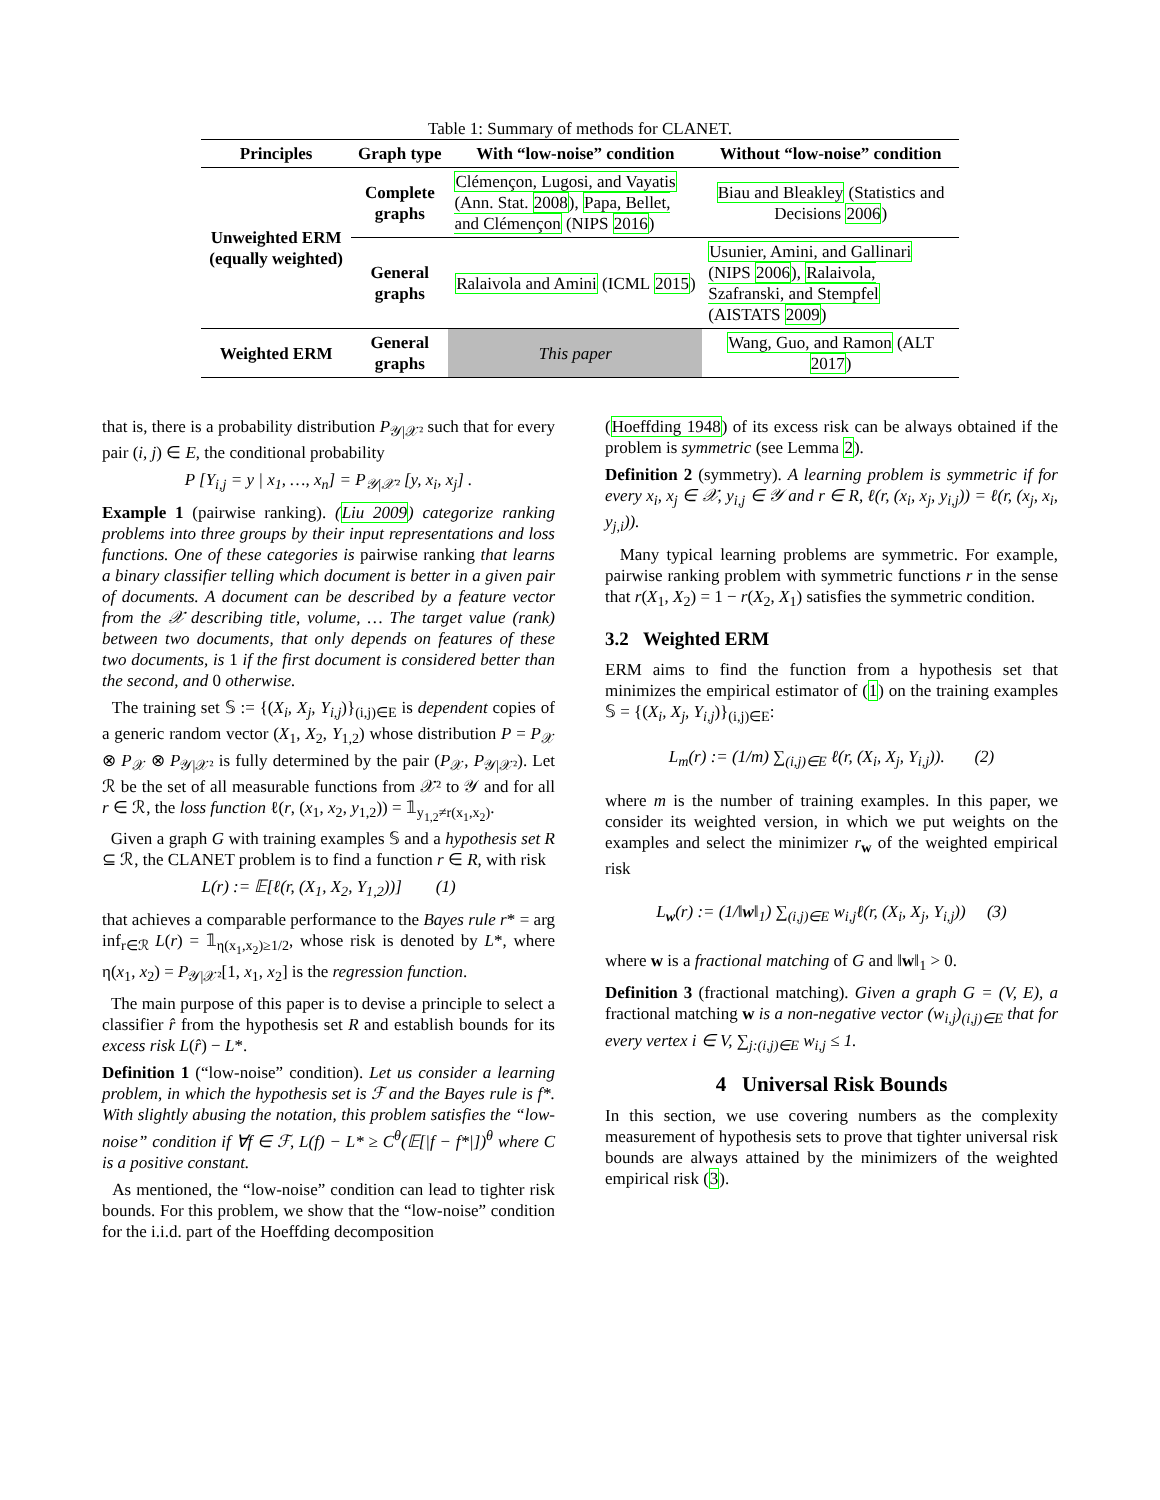Table 1: Summary of methods for CLANET.
| Principles | Graph type | With “low-noise” condition | Without “low-noise” condition |
| --- | --- | --- | --- |
| Unweighted ERM (equally weighted) | Complete graphs | Clémençon, Lugosi, and Vayatis (Ann. Stat. 2008 ), Papa, Bellet, and Clémençon (NIPS 2016 ) | Biau and Bleakley (Statistics and Decisions 2006 ) |
| | General graphs | Ralaivola and Amini (ICML 2015 ) | Usunier, Amini, and Gallinari (NIPS 2006 ), Ralaivola, Szafranski, and Stempfel (AISTATS 2009 ) |
| Weighted ERM | General graphs | This paper | Wang, Guo, and Ramon (ALT 2017 ) |
that is, there is a probability distribution P<sub>𝒴|𝒳²</sub> such that for every pair (i, j) ∈ E, the conditional probability
P [Y<sub>i,j</sub> = y | x<sub>1</sub>, …, x<sub>n</sub>] = P<sub>𝒴|𝒳²</sub> [y, x<sub>i</sub>, x<sub>j</sub>] .
Example 1 (pairwise ranking). (Liu 2009) categorize ranking problems into three groups by their input representations and loss functions. One of these categories is pairwise ranking that learns a binary classifier telling which document is better in a given pair of documents. A document can be described by a feature vector from the 𝒳 describing title, volume, … The target value (rank) between two documents, that only depends on features of these two documents, is 1 if the first document is considered better than the second, and 0 otherwise.
The training set 𝕊 := {(X<sub>i</sub>, X<sub>j</sub>, Y<sub>i,j</sub>)}<sub>(i,j)∈E</sub> is dependent copies of a generic random vector (X<sub>1</sub>, X<sub>2</sub>, Y<sub>1,2</sub>) whose distribution P = P<sub>𝒳</sub> ⊗ P<sub>𝒳</sub> ⊗ P<sub>𝒴|𝒳²</sub> is fully determined by the pair (P<sub>𝒳</sub>, P<sub>𝒴|𝒳²</sub>). Let ℛ be the set of all measurable functions from 𝒳² to 𝒴 and for all r ∈ ℛ, the loss function ℓ(r, (x<sub>1</sub>, x<sub>2</sub>, y<sub>1,2</sub>)) = 𝟙<sub>y<sub>1,2</sub>≠r(x<sub>1</sub>,x<sub>2</sub>)</sub>.
Given a graph G with training examples 𝕊 and a hypothesis set R ⊆ ℛ, the CLANET problem is to find a function r ∈ R, with risk
L(r) := 𝔼[ℓ(r, (X<sub>1</sub>, X<sub>2</sub>, Y<sub>1,2</sub>))] (1)
that achieves a comparable performance to the Bayes rule r* = arg inf<sub>r∈ℛ</sub> L(r) = 𝟙<sub>η(x<sub>1</sub>,x<sub>2</sub>)≥1/2</sub>, whose risk is denoted by L*, where η(x<sub>1</sub>, x<sub>2</sub>) = P<sub>𝒴|𝒳²</sub>[1, x<sub>1</sub>, x<sub>2</sub>] is the regression function.
The main purpose of this paper is to devise a principle to select a classifier r̂ from the hypothesis set R and establish bounds for its excess risk L(r̂) − L*.
Definition 1 (“low-noise” condition). Let us consider a learning problem, in which the hypothesis set is ℱ and the Bayes rule is f*. With slightly abusing the notation, this problem satisfies the “low-noise” condition if ∀f ∈ ℱ, L(f) − L* ≥ C<sup>θ</sup>(𝔼[|f − f*|])<sup>θ</sup> where C is a positive constant.
As mentioned, the “low-noise” condition can lead to tighter risk bounds. For this problem, we show that the “low-noise” condition for the i.i.d. part of the Hoeffding decomposition
(Hoeffding 1948) of its excess risk can be always obtained if the problem is symmetric (see Lemma 2).
Definition 2 (symmetry). A learning problem is symmetric if for every x<sub>i</sub>, x<sub>j</sub> ∈ 𝒳, y<sub>i,j</sub> ∈ 𝒴 and r ∈ R, ℓ(r, (x<sub>i</sub>, x<sub>j</sub>, y<sub>i,j</sub>)) = ℓ(r, (x<sub>j</sub>, x<sub>i</sub>, y<sub>j,i</sub>)).
Many typical learning problems are symmetric. For example, pairwise ranking problem with symmetric functions r in the sense that r(X<sub>1</sub>, X<sub>2</sub>) = 1 − r(X<sub>2</sub>, X<sub>1</sub>) satisfies the symmetric condition.
3.2 Weighted ERM
ERM aims to find the function from a hypothesis set that minimizes the empirical estimator of (1) on the training examples 𝕊 = {(X<sub>i</sub>, X<sub>j</sub>, Y<sub>i,j</sub>)}<sub>(i,j)∈E</sub>:
L<sub>m</sub>(r) := (1/m) ∑<sub>(i,j)∈E</sub> ℓ(r, (X<sub>i</sub>, X<sub>j</sub>, Y<sub>i,j</sub>)). (2)
where m is the number of training examples. In this paper, we consider its weighted version, in which we put weights on the examples and select the minimizer r<sub>w</sub> of the weighted empirical risk
L<sub>w</sub>(r) := (1/‖w‖<sub>1</sub>) ∑<sub>(i,j)∈E</sub> w<sub>i,j</sub>ℓ(r, (X<sub>i</sub>, X<sub>j</sub>, Y<sub>i,j</sub>)) (3)
where w is a fractional matching of G and ‖w‖<sub>1</sub> > 0.
Definition 3 (fractional matching). Given a graph G = (V, E), a fractional matching w is a non-negative vector (w<sub>i,j</sub>)<sub>(i,j)∈E</sub> that for every vertex i ∈ V, ∑<sub>j:(i,j)∈E</sub> w<sub>i,j</sub> ≤ 1.
4 Universal Risk Bounds
In this section, we use covering numbers as the complexity measurement of hypothesis sets to prove that tighter universal risk bounds are always attained by the minimizers of the weighted empirical risk (3).